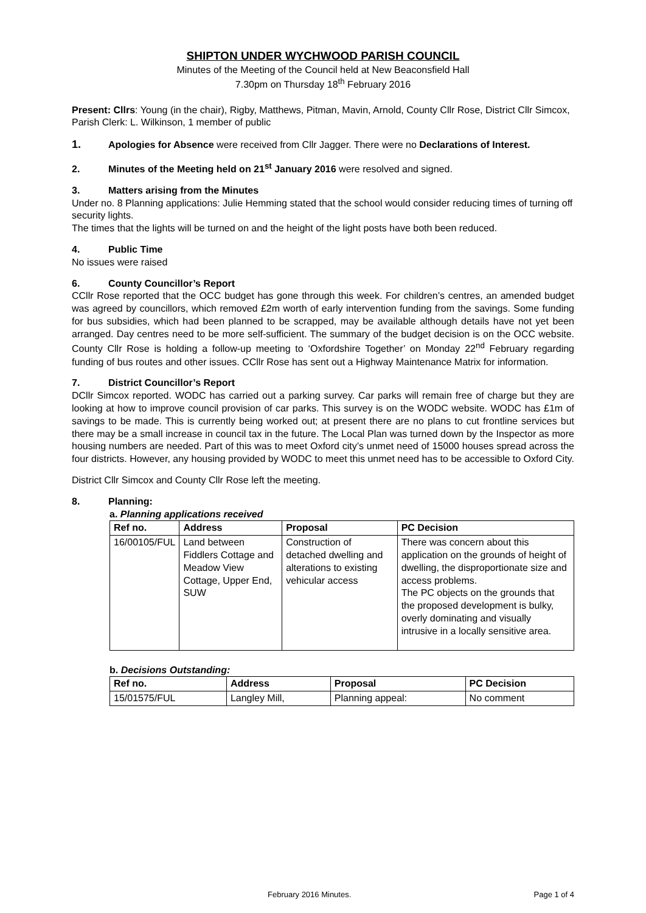SHIPTON UNDER WYCHWOOD PARISH COUNCIL
Minutes of the Meeting of the Council held at New Beaconsfield Hall
7.30pm on Thursday 18<sup>th</sup> February 2016
Present: Cllrs: Young (in the chair), Rigby, Matthews, Pitman, Mavin, Arnold, County Cllr Rose, District Cllr Simcox, Parish Clerk: L. Wilkinson, 1 member of public
1. Apologies for Absence were received from Cllr Jagger. There were no Declarations of Interest.
2. Minutes of the Meeting held on 21<sup>st</sup> January 2016 were resolved and signed.
3. Matters arising from the Minutes
Under no. 8 Planning applications: Julie Hemming stated that the school would consider reducing times of turning off security lights.
The times that the lights will be turned on and the height of the light posts have both been reduced.
4. Public Time
No issues were raised
6. County Councillor’s Report
CCllr Rose reported that the OCC budget has gone through this week. For children’s centres, an amended budget was agreed by councillors, which removed £2m worth of early intervention funding from the savings. Some funding for bus subsidies, which had been planned to be scrapped, may be available although details have not yet been arranged. Day centres need to be more self-sufficient. The summary of the budget decision is on the OCC website. County Cllr Rose is holding a follow-up meeting to ‘Oxfordshire Together’ on Monday 22<sup>nd</sup> February regarding funding of bus routes and other issues. CCllr Rose has sent out a Highway Maintenance Matrix for information.
7. District Councillor’s Report
DCllr Simcox reported. WODC has carried out a parking survey. Car parks will remain free of charge but they are looking at how to improve council provision of car parks. This survey is on the WODC website. WODC has £1m of savings to be made. This is currently being worked out; at present there are no plans to cut frontline services but there may be a small increase in council tax in the future. The Local Plan was turned down by the Inspector as more housing numbers are needed. Part of this was to meet Oxford city’s unmet need of 15000 houses spread across the four districts. However, any housing provided by WODC to meet this unmet need has to be accessible to Oxford City.
District Cllr Simcox and County Cllr Rose left the meeting.
8. Planning:
a. Planning applications received
| Ref no. | Address | Proposal | PC Decision |
| --- | --- | --- | --- |
| 16/00105/FUL | Land between Fiddlers Cottage and Meadow View Cottage, Upper End, SUW | Construction of detached dwelling and alterations to existing vehicular access | There was concern about this application on the grounds of height of dwelling, the disproportionate size and access problems. The PC objects on the grounds that the proposed development is bulky, overly dominating and visually intrusive in a locally sensitive area. |
b. Decisions Outstanding:
| Ref no. | Address | Proposal | PC Decision |
| --- | --- | --- | --- |
| 15/01575/FUL | Langley Mill, | Planning appeal: | No comment |
February 2016 Minutes. Page 1 of 4